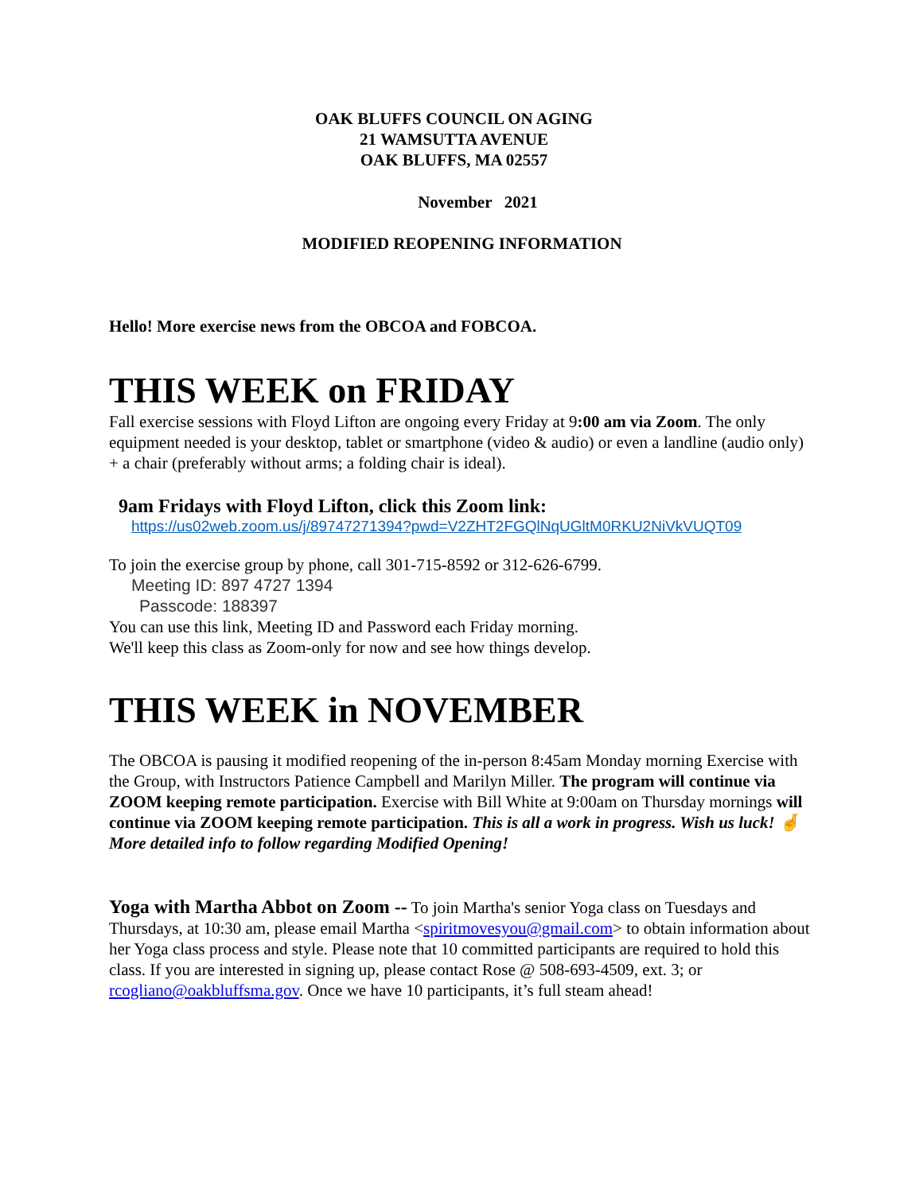OAK BLUFFS COUNCIL ON AGING
21 WAMSUTTA AVENUE
OAK BLUFFS, MA 02557
November 2021
MODIFIED REOPENING INFORMATION
Hello! More exercise news from the OBCOA and FOBCOA.
THIS WEEK on FRIDAY
Fall exercise sessions with Floyd Lifton are ongoing every Friday at 9:00 am via Zoom. The only equipment needed is your desktop, tablet or smartphone (video & audio) or even a landline (audio only) + a chair (preferably without arms; a folding chair is ideal).
9am Fridays with Floyd Lifton, click this Zoom link:
https://us02web.zoom.us/j/89747271394?pwd=V2ZHT2FGQlNqUGltM0RKU2NiVkVUQT09
To join the exercise group by phone, call 301-715-8592 or 312-626-6799.
Meeting ID: 897 4727 1394
Passcode: 188397
You can use this link, Meeting ID and Password each Friday morning.
We'll keep this class as Zoom-only for now and see how things develop.
THIS WEEK in NOVEMBER
The OBCOA is pausing it modified reopening of the in-person 8:45am Monday morning Exercise with the Group, with Instructors Patience Campbell and Marilyn Miller. The program will continue via ZOOM keeping remote participation. Exercise with Bill White at 9:00am on Thursday mornings will continue via ZOOM keeping remote participation. This is all a work in progress. Wish us luck! 🤞 More detailed info to follow regarding Modified Opening!
Yoga with Martha Abbot on Zoom -- To join Martha's senior Yoga class on Tuesdays and Thursdays, at 10:30 am, please email Martha <spiritmovesyou@gmail.com> to obtain information about her Yoga class process and style. Please note that 10 committed participants are required to hold this class. If you are interested in signing up, please contact Rose @ 508-693-4509, ext. 3; or rcogliano@oakbluffsma.gov. Once we have 10 participants, it’s full steam ahead!